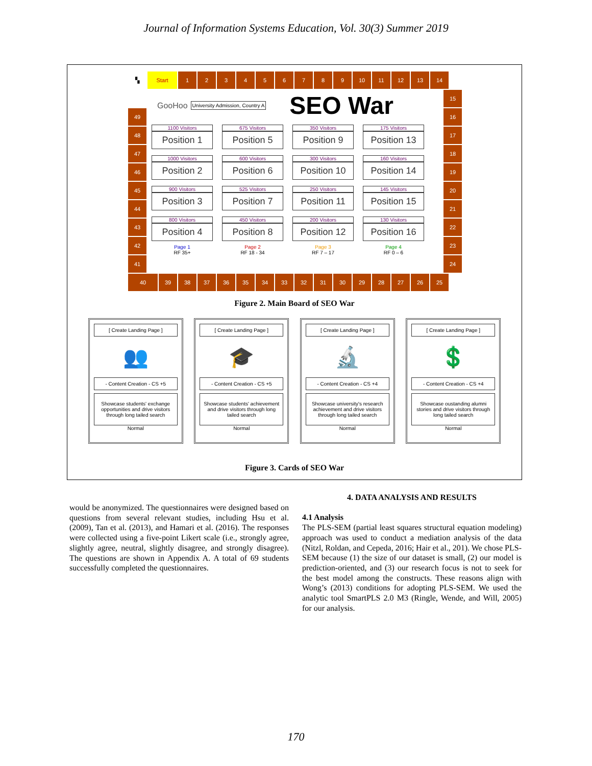Journal of Information Systems Education, Vol. 30(3) Summer 2019
▚ Start 1 2 3 4 5 6 7 8 9 10 11 12 13 14
49
48
47
46
45
44
43
42
41
GooHoo University Admission, Country A SEO War
1100 Visitors
Position 1
675 Visitors
Position 5
350 Visitors
Position 9
175 Visitors
Position 13
1000 Visitors
Position 2
600 Visitors
Position 6
300 Visitors
Position 10
160 Visitors
Position 14
900 Visitors
Position 3
525 Visitors
Position 7
250 Visitors
Position 11
145 Visitors
Position 15
800 Visitors
Position 4
450 Visitors
Position 8
200 Visitors
Position 12
130 Visitors
Position 16
Page 1
RF 35+
Page 2
RF 18 - 34
Page 3
RF 7 – 17
Page 4
RF 0 – 6
15
16
17
18
19
20
21
22
23
24
40 39 38 37 36 35 34 33 32 31 30 29 28 27 26 25
Figure 2. Main Board of SEO War
[ Create Landing Page ]
👥
- Content Creation - CS +5
Showcase students' exchange opportunities and drive visitors through long tailed search
Normal
[ Create Landing Page ]
🎓
- Content Creation - CS +5
Showcase students' achievement and drive visitors through long tailed search
Normal
[ Create Landing Page ]
🔬
- Content Creation - CS +4
Showcase university's research achievement and drive visitors through long tailed search
Normal
[ Create Landing Page ]
💲
- Content Creation - CS +4
Showcase oustanding alumni stories and drive visitors through long tailed search
Normal
Figure 3. Cards of SEO War
would be anonymized. The questionnaires were designed based on questions from several relevant studies, including Hsu et al. (2009), Tan et al. (2013), and Hamari et al. (2016). The responses were collected using a five-point Likert scale (i.e., strongly agree, slightly agree, neutral, slightly disagree, and strongly disagree). The questions are shown in Appendix A. A total of 69 students successfully completed the questionnaires.
4. DATA ANALYSIS AND RESULTS
4.1 Analysis
The PLS-SEM (partial least squares structural equation modeling) approach was used to conduct a mediation analysis of the data (Nitzl, Roldan, and Cepeda, 2016; Hair et al., 201). We chose PLS-SEM because (1) the size of our dataset is small, (2) our model is prediction-oriented, and (3) our research focus is not to seek for the best model among the constructs. These reasons align with Wong’s (2013) conditions for adopting PLS-SEM. We used the analytic tool SmartPLS 2.0 M3 (Ringle, Wende, and Will, 2005) for our analysis.
170